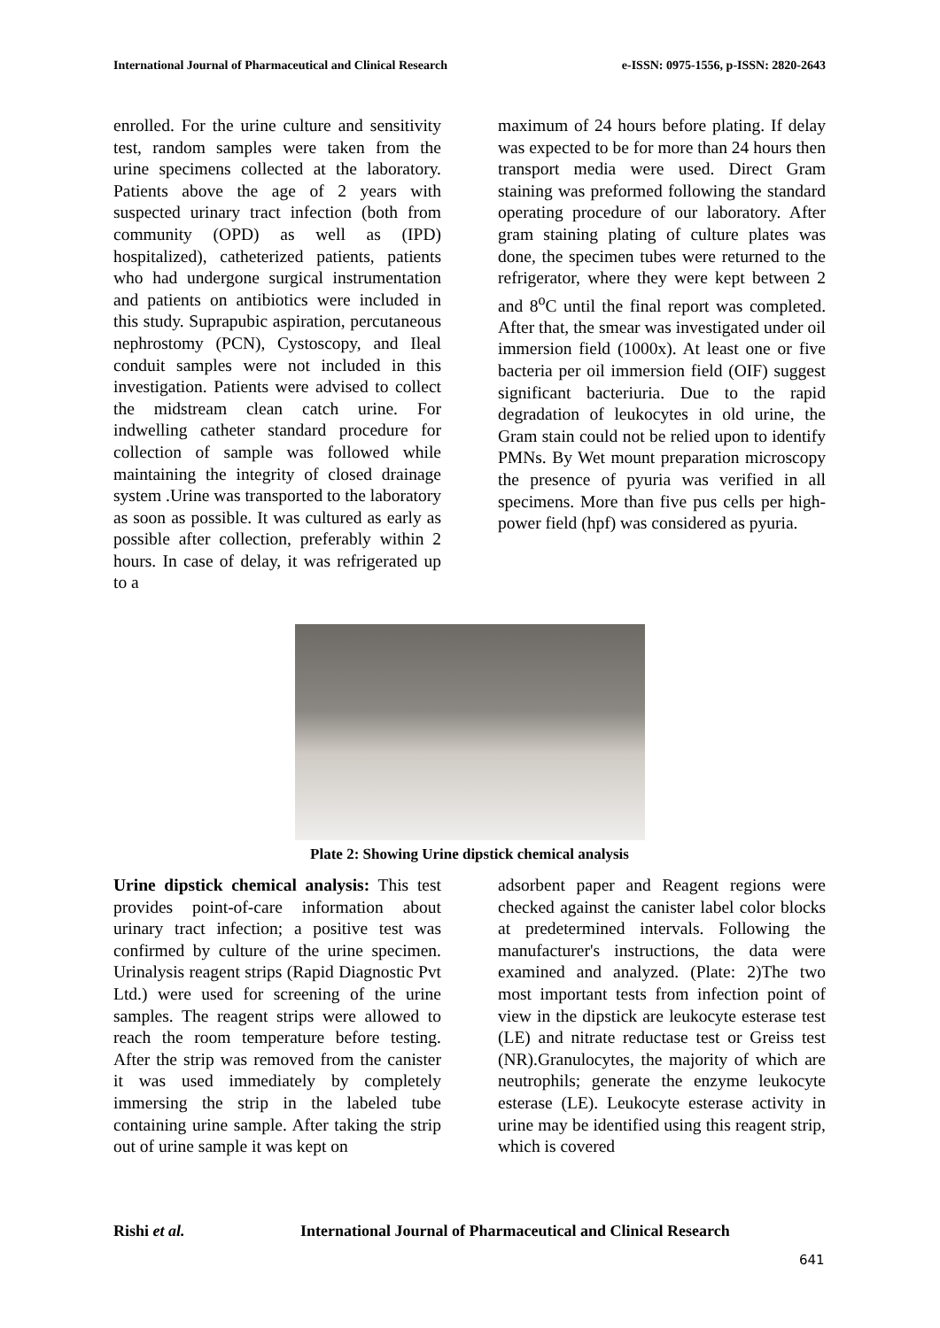International Journal of Pharmaceutical and Clinical Research e-ISSN: 0975-1556, p-ISSN: 2820-2643
enrolled. For the urine culture and sensitivity test, random samples were taken from the urine specimens collected at the laboratory. Patients above the age of 2 years with suspected urinary tract infection (both from community (OPD) as well as (IPD) hospitalized), catheterized patients, patients who had undergone surgical instrumentation and patients on antibiotics were included in this study. Suprapubic aspiration, percutaneous nephrostomy (PCN), Cystoscopy, and Ileal conduit samples were not included in this investigation. Patients were advised to collect the midstream clean catch urine. For indwelling catheter standard procedure for collection of sample was followed while maintaining the integrity of closed drainage system .Urine was transported to the laboratory as soon as possible. It was cultured as early as possible after collection, preferably within 2 hours. In case of delay, it was refrigerated up to a
maximum of 24 hours before plating. If delay was expected to be for more than 24 hours then transport media were used. Direct Gram staining was preformed following the standard operating procedure of our laboratory. After gram staining plating of culture plates was done, the specimen tubes were returned to the refrigerator, where they were kept between 2 and 8<sup>o</sup>C until the final report was completed. After that, the smear was investigated under oil immersion field (1000x). At least one or five bacteria per oil immersion field (OIF) suggest significant bacteriuria. Due to the rapid degradation of leukocytes in old urine, the Gram stain could not be relied upon to identify PMNs. By Wet mount preparation microscopy the presence of pyuria was verified in all specimens. More than five pus cells per high-power field (hpf) was considered as pyuria.
Plate 2: Showing Urine dipstick chemical analysis
Urine dipstick chemical analysis: This test provides point-of-care information about urinary tract infection; a positive test was confirmed by culture of the urine specimen. Urinalysis reagent strips (Rapid Diagnostic Pvt Ltd.) were used for screening of the urine samples. The reagent strips were allowed to reach the room temperature before testing. After the strip was removed from the canister it was used immediately by completely immersing the strip in the labeled tube containing urine sample. After taking the strip out of urine sample it was kept on
adsorbent paper and Reagent regions were checked against the canister label color blocks at predetermined intervals. Following the manufacturer's instructions, the data were examined and analyzed. (Plate: 2)The two most important tests from infection point of view in the dipstick are leukocyte esterase test (LE) and nitrate reductase test or Greiss test (NR).Granulocytes, the majority of which are neutrophils; generate the enzyme leukocyte esterase (LE). Leukocyte esterase activity in urine may be identified using this reagent strip, which is covered
Rishi et al. International Journal of Pharmaceutical and Clinical Research
641